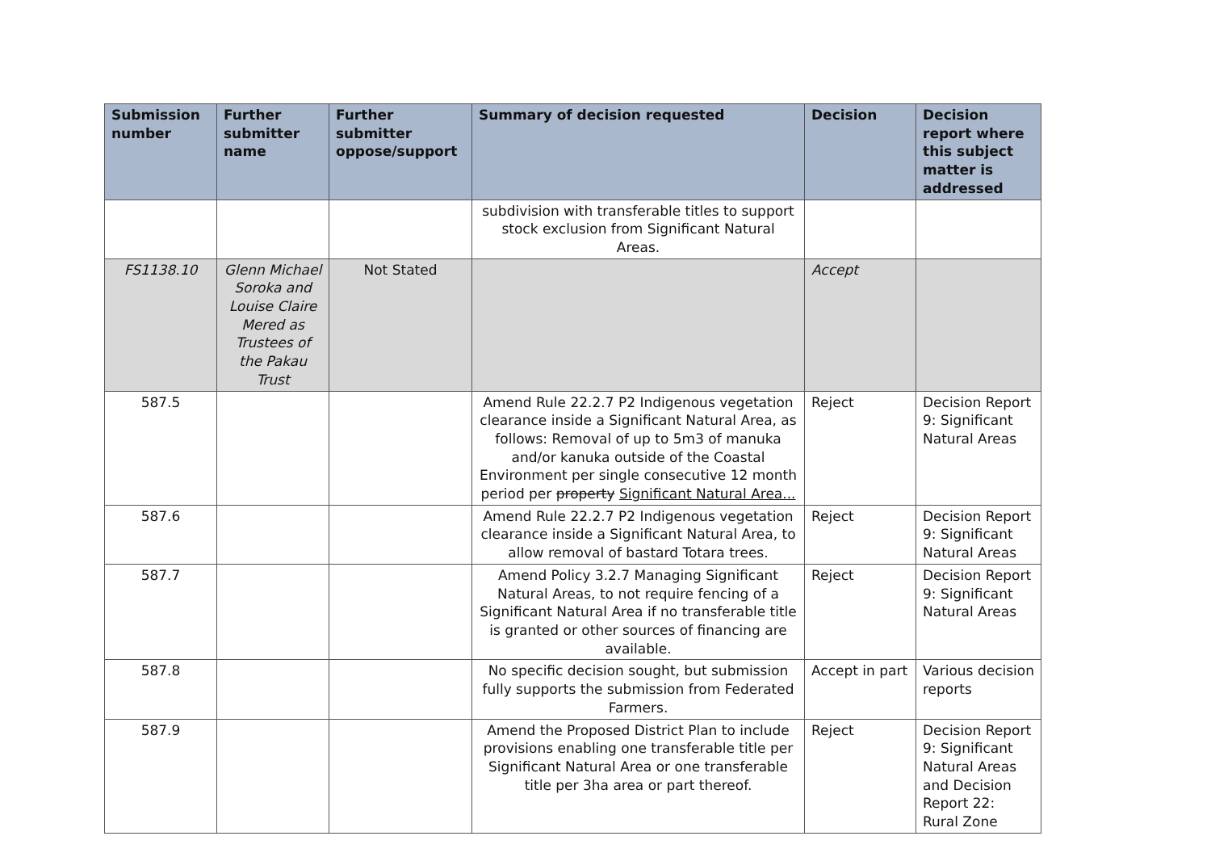| Submission number | Further submitter name | Further submitter oppose/support | Summary of decision requested | Decision | Decision report where this subject matter is addressed |
| --- | --- | --- | --- | --- | --- |
| | | | subdivision with transferable titles to support stock exclusion from Significant Natural Areas. | | |
| FS1138.10 | Glenn Michael Soroka and Louise Claire Mered as Trustees of the Pakau Trust | Not Stated | | Accept | |
| 587.5 | | | Amend Rule 22.2.7 P2 Indigenous vegetation clearance inside a Significant Natural Area, as follows: Removal of up to 5m3 of manuka and/or kanuka outside of the Coastal Environment per single consecutive 12 month period per property Significant Natural Area... | Reject | Decision Report 9: Significant Natural Areas |
| 587.6 | | | Amend Rule 22.2.7 P2 Indigenous vegetation clearance inside a Significant Natural Area, to allow removal of bastard Totara trees. | Reject | Decision Report 9: Significant Natural Areas |
| 587.7 | | | Amend Policy 3.2.7 Managing Significant Natural Areas, to not require fencing of a Significant Natural Area if no transferable title is granted or other sources of financing are available. | Reject | Decision Report 9: Significant Natural Areas |
| 587.8 | | | No specific decision sought, but submission fully supports the submission from Federated Farmers. | Accept in part | Various decision reports |
| 587.9 | | | Amend the Proposed District Plan to include provisions enabling one transferable title per Significant Natural Area or one transferable title per 3ha area or part thereof. | Reject | Decision Report 9: Significant Natural Areas and Decision Report 22: Rural Zone |